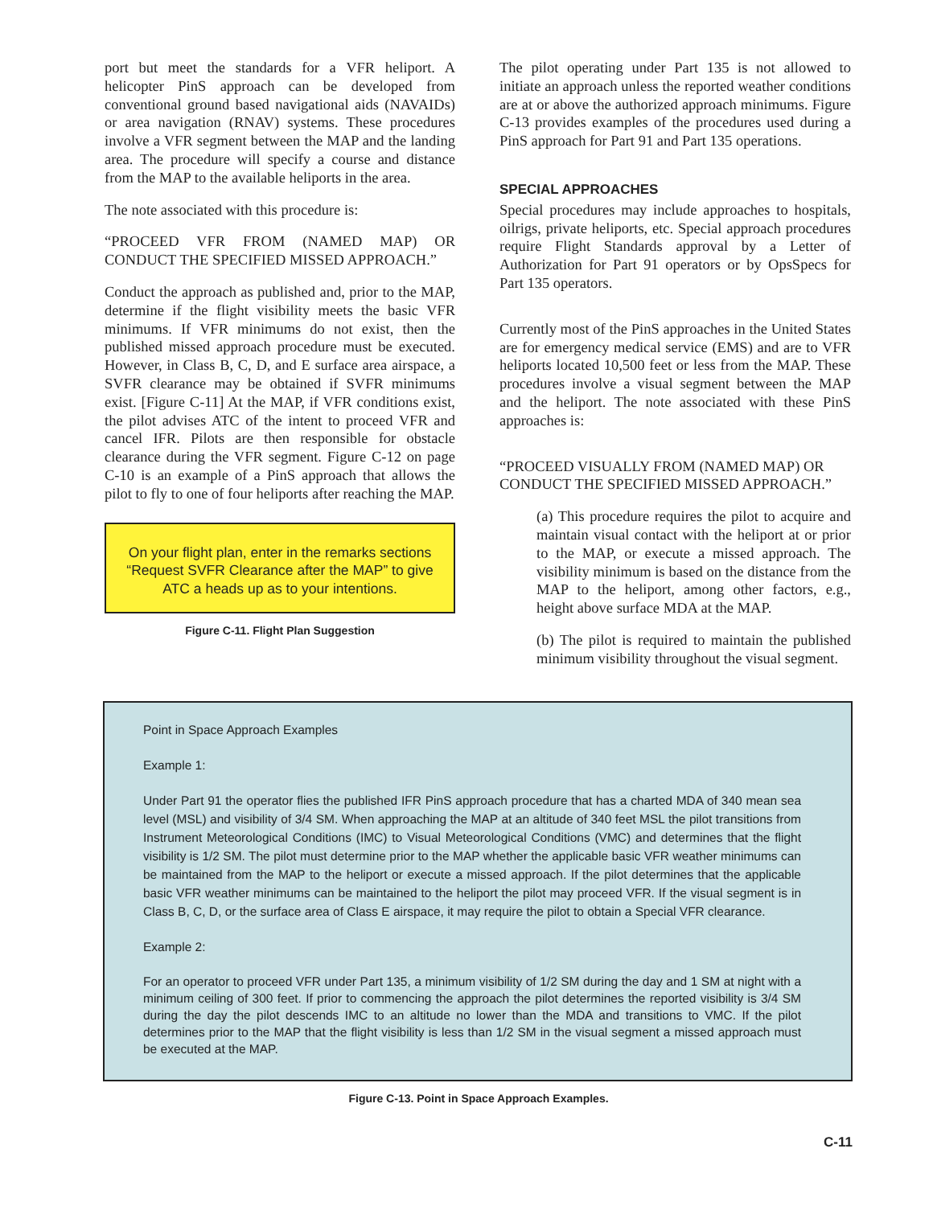port but meet the standards for a VFR heliport. A helicopter PinS approach can be developed from conventional ground based navigational aids (NAVAIDs) or area navigation (RNAV) systems. These procedures involve a VFR segment between the MAP and the landing area. The procedure will specify a course and distance from the MAP to the available heliports in the area.
The note associated with this procedure is:
“PROCEED VFR FROM (NAMED MAP) OR CONDUCT THE SPECIFIED MISSED APPROACH.”
Conduct the approach as published and, prior to the MAP, determine if the flight visibility meets the basic VFR minimums. If VFR minimums do not exist, then the published missed approach procedure must be executed. However, in Class B, C, D, and E surface area airspace, a SVFR clearance may be obtained if SVFR minimums exist. [Figure C-11] At the MAP, if VFR conditions exist, the pilot advises ATC of the intent to proceed VFR and cancel IFR. Pilots are then responsible for obstacle clearance during the VFR segment. Figure C-12 on page C-10 is an example of a PinS approach that allows the pilot to fly to one of four heliports after reaching the MAP.
On your flight plan, enter in the remarks sections “Request SVFR Clearance after the MAP” to give ATC a heads up as to your intentions.
Figure C-11. Flight Plan Suggestion
The pilot operating under Part 135 is not allowed to initiate an approach unless the reported weather conditions are at or above the authorized approach minimums. Figure C-13 provides examples of the procedures used during a PinS approach for Part 91 and Part 135 operations.
SPECIAL APPROACHES
Special procedures may include approaches to hospitals, oilrigs, private heliports, etc. Special approach procedures require Flight Standards approval by a Letter of Authorization for Part 91 operators or by OpsSpecs for Part 135 operators.
Currently most of the PinS approaches in the United States are for emergency medical service (EMS) and are to VFR heliports located 10,500 feet or less from the MAP. These procedures involve a visual segment between the MAP and the heliport. The note associated with these PinS approaches is:
“PROCEED VISUALLY FROM (NAMED MAP) OR CONDUCT THE SPECIFIED MISSED APPROACH.”
(a) This procedure requires the pilot to acquire and maintain visual contact with the heliport at or prior to the MAP, or execute a missed approach. The visibility minimum is based on the distance from the MAP to the heliport, among other factors, e.g., height above surface MDA at the MAP.
(b) The pilot is required to maintain the published minimum visibility throughout the visual segment.
Point in Space Approach Examples
Example 1:
Under Part 91 the operator flies the published IFR PinS approach procedure that has a charted MDA of 340 mean sea level (MSL) and visibility of 3/4 SM. When approaching the MAP at an altitude of 340 feet MSL the pilot transitions from Instrument Meteorological Conditions (IMC) to Visual Meteorological Conditions (VMC) and determines that the flight visibility is 1/2 SM. The pilot must determine prior to the MAP whether the applicable basic VFR weather minimums can be maintained from the MAP to the heliport or execute a missed approach. If the pilot determines that the applicable basic VFR weather minimums can be maintained to the heliport the pilot may proceed VFR. If the visual segment is in Class B, C, D, or the surface area of Class E airspace, it may require the pilot to obtain a Special VFR clearance.
Example 2:
For an operator to proceed VFR under Part 135, a minimum visibility of 1/2 SM during the day and 1 SM at night with a minimum ceiling of 300 feet. If prior to commencing the approach the pilot determines the reported visibility is 3/4 SM during the day the pilot descends IMC to an altitude no lower than the MDA and transitions to VMC. If the pilot determines prior to the MAP that the flight visibility is less than 1/2 SM in the visual segment a missed approach must be executed at the MAP.
Figure C-13. Point in Space Approach Examples.
C-11